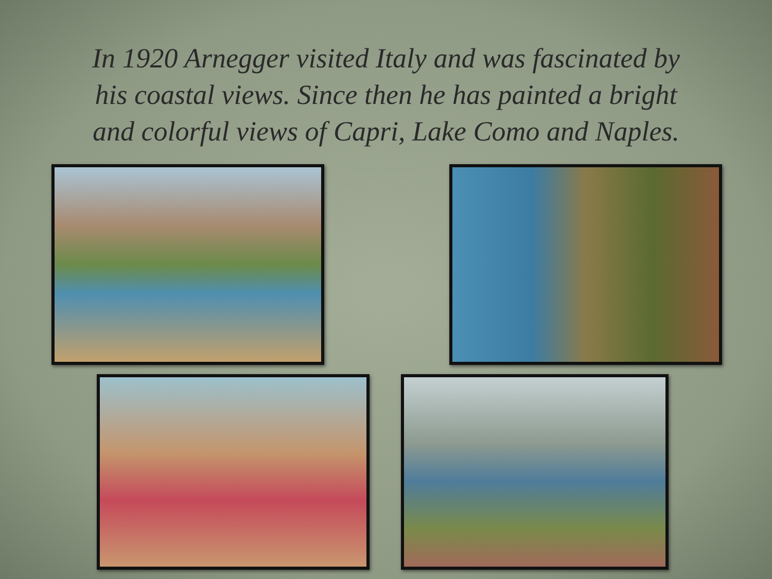In 1920 Arnegger visited Italy and was fascinated by
his coastal views. Since then he has painted a bright
and colorful views of Capri, Lake Como and Naples.